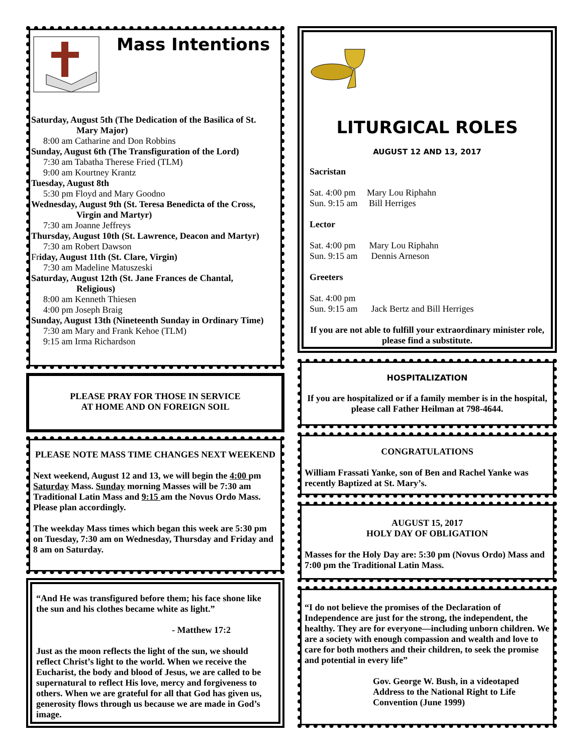Mass Intentions
Saturday, August 5th (The Dedication of the Basilica of St.
Mary Major)
8:00 am Catharine and Don Robbins
Sunday, August 6th (The Transfiguration of the Lord)
7:30 am Tabatha Therese Fried (TLM)
9:00 am Kourtney Krantz
Tuesday, August 8th
5:30 pm Floyd and Mary Goodno
Wednesday, August 9th (St. Teresa Benedicta of the Cross,
Virgin and Martyr)
7:30 am Joanne Jeffreys
Thursday, August 10th (St. Lawrence, Deacon and Martyr)
7:30 am Robert Dawson
Friday, August 11th (St. Clare, Virgin)
7:30 am Madeline Matuszeski
Saturday, August 12th (St. Jane Frances de Chantal,
Religious)
8:00 am Kenneth Thiesen
4:00 pm Joseph Braig
Sunday, August 13th (Nineteenth Sunday in Ordinary Time)
7:30 am Mary and Frank Kehoe (TLM)
9:15 am Irma Richardson
PLEASE PRAY FOR THOSE IN SERVICE
AT HOME AND ON FOREIGN SOIL
PLEASE NOTE MASS TIME CHANGES NEXT WEEKEND
Next weekend, August 12 and 13, we will begin the 4:00 pm Saturday Mass. Sunday morning Masses will be 7:30 am Traditional Latin Mass and 9:15 am the Novus Ordo Mass. Please plan accordingly.
The weekday Mass times which began this week are 5:30 pm on Tuesday, 7:30 am on Wednesday, Thursday and Friday and 8 am on Saturday.
“And He was transfigured before them; his face shone like the sun and his clothes became white as light.”
- Matthew 17:2
Just as the moon reflects the light of the sun, we should reflect Christ’s light to the world. When we receive the Eucharist, the body and blood of Jesus, we are called to be supernatural to reflect His love, mercy and forgiveness to others. When we are grateful for all that God has given us, generosity flows through us because we are made in God’s image.
LITURGICAL ROLES
AUGUST 12 AND 13, 2017
Sacristan
Sat. 4:00 pm Mary Lou Riphahn
Sun. 9:15 am Bill Herriges
Lector
Sat. 4:00 pm Mary Lou Riphahn
Sun. 9:15 am Dennis Arneson
Greeters
Sat. 4:00 pm
Sun. 9:15 am Jack Bertz and Bill Herriges
If you are not able to fulfill your extraordinary minister role, please find a substitute.
HOSPITALIZATION
If you are hospitalized or if a family member is in the hospital, please call Father Heilman at 798-4644.
CONGRATULATIONS
William Frassati Yanke, son of Ben and Rachel Yanke was recently Baptized at St. Mary’s.
AUGUST 15, 2017
HOLY DAY OF OBLIGATION
Masses for the Holy Day are: 5:30 pm (Novus Ordo) Mass and 7:00 pm the Traditional Latin Mass.
“I do not believe the promises of the Declaration of Independence are just for the strong, the independent, the healthy. They are for everyone—including unborn children. We are a society with enough compassion and wealth and love to care for both mothers and their children, to seek the promise and potential in every life”
Gov. George W. Bush, in a videotaped Address to the National Right to Life Convention (June 1999)